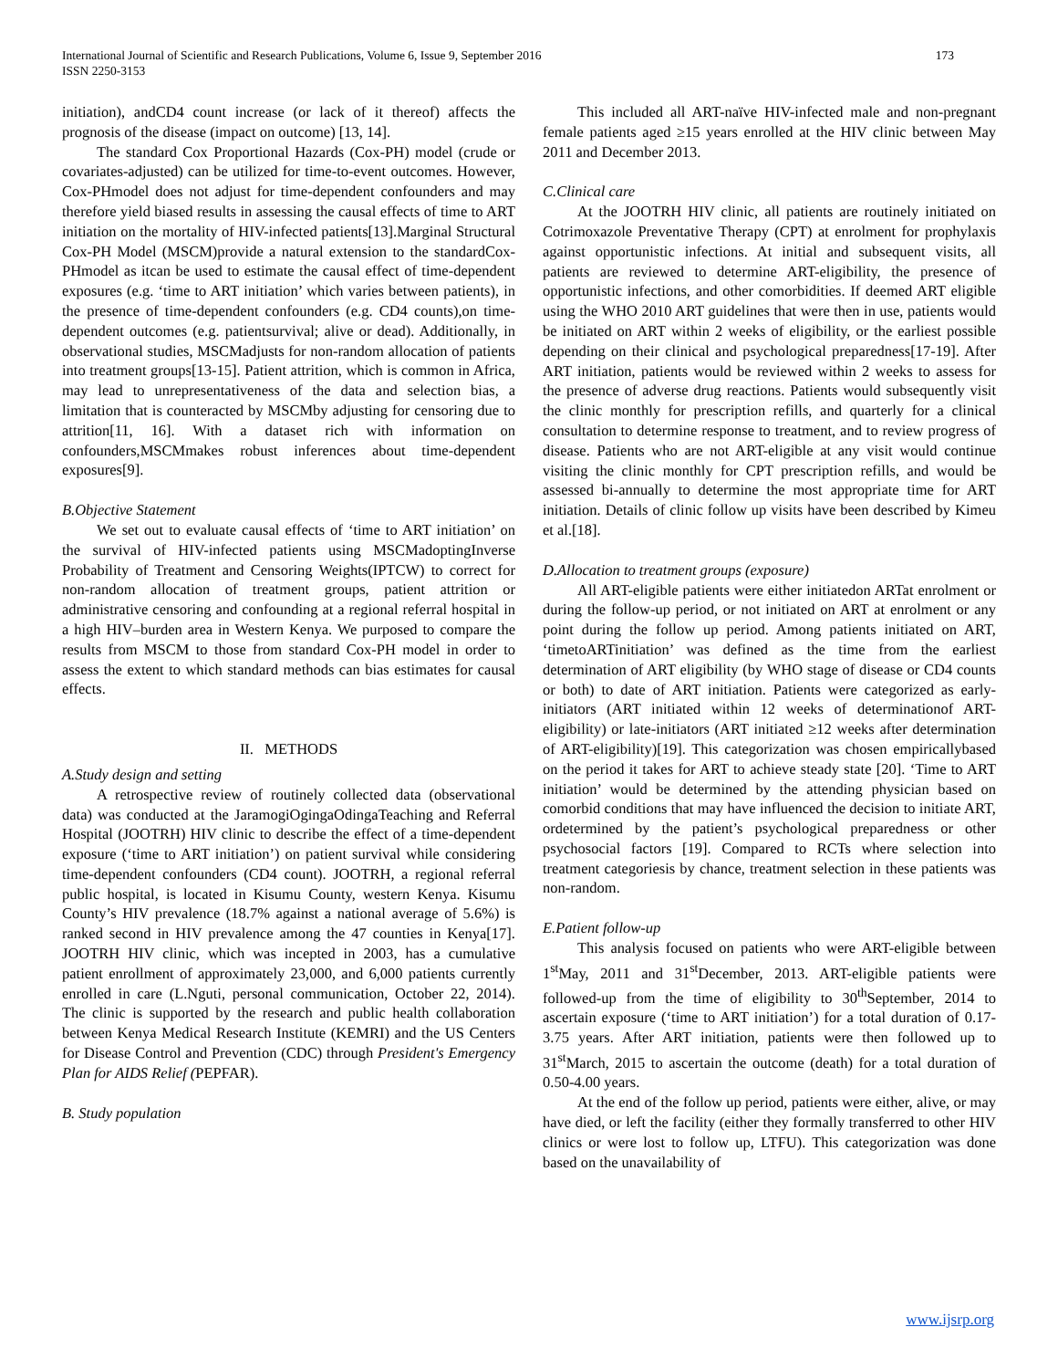International Journal of Scientific and Research Publications, Volume 6, Issue 9, September 2016
ISSN 2250-3153
173
initiation), andCD4 count increase (or lack of it thereof) affects the prognosis of the disease (impact on outcome) [13, 14].
The standard Cox Proportional Hazards (Cox-PH) model (crude or covariates-adjusted) can be utilized for time-to-event outcomes. However, Cox-PHmodel does not adjust for time-dependent confounders and may therefore yield biased results in assessing the causal effects of time to ART initiation on the mortality of HIV-infected patients[13].Marginal Structural Cox-PH Model (MSCM)provide a natural extension to the standardCox-PHmodel as itcan be used to estimate the causal effect of time-dependent exposures (e.g. ‘time to ART initiation’ which varies between patients), in the presence of time-dependent confounders (e.g. CD4 counts),on time-dependent outcomes (e.g. patientsurvival; alive or dead). Additionally, in observational studies, MSCMadjusts for non-random allocation of patients into treatment groups[13-15]. Patient attrition, which is common in Africa, may lead to unrepresentativeness of the data and selection bias, a limitation that is counteracted by MSCMby adjusting for censoring due to attrition[11, 16]. With a dataset rich with information on confounders,MSCMmakes robust inferences about time-dependent exposures[9].
B.Objective Statement
We set out to evaluate causal effects of ‘time to ART initiation’ on the survival of HIV-infected patients using MSCMadoptingInverse Probability of Treatment and Censoring Weights(IPTCW) to correct for non-random allocation of treatment groups, patient attrition or administrative censoring and confounding at a regional referral hospital in a high HIV–burden area in Western Kenya. We purposed to compare the results from MSCM to those from standard Cox-PH model in order to assess the extent to which standard methods can bias estimates for causal effects.
II. METHODS
A.Study design and setting
A retrospective review of routinely collected data (observational data) was conducted at the JaramogiOgingaOdingaTeaching and Referral Hospital (JOOTRH) HIV clinic to describe the effect of a time-dependent exposure (‘time to ART initiation’) on patient survival while considering time-dependent confounders (CD4 count). JOOTRH, a regional referral public hospital, is located in Kisumu County, western Kenya. Kisumu County’s HIV prevalence (18.7% against a national average of 5.6%) is ranked second in HIV prevalence among the 47 counties in Kenya[17]. JOOTRH HIV clinic, which was incepted in 2003, has a cumulative patient enrollment of approximately 23,000, and 6,000 patients currently enrolled in care (L.Nguti, personal communication, October 22, 2014). The clinic is supported by the research and public health collaboration between Kenya Medical Research Institute (KEMRI) and the US Centers for Disease Control and Prevention (CDC) through President's Emergency Plan for AIDS Relief (PEPFAR).
B. Study population
This included all ART-naïve HIV-infected male and non-pregnant female patients aged ≥15 years enrolled at the HIV clinic between May 2011 and December 2013.
C.Clinical care
At the JOOTRH HIV clinic, all patients are routinely initiated on Cotrimoxazole Preventative Therapy (CPT) at enrolment for prophylaxis against opportunistic infections. At initial and subsequent visits, all patients are reviewed to determine ART-eligibility, the presence of opportunistic infections, and other comorbidities. If deemed ART eligible using the WHO 2010 ART guidelines that were then in use, patients would be initiated on ART within 2 weeks of eligibility, or the earliest possible depending on their clinical and psychological preparedness[17-19]. After ART initiation, patients would be reviewed within 2 weeks to assess for the presence of adverse drug reactions. Patients would subsequently visit the clinic monthly for prescription refills, and quarterly for a clinical consultation to determine response to treatment, and to review progress of disease. Patients who are not ART-eligible at any visit would continue visiting the clinic monthly for CPT prescription refills, and would be assessed bi-annually to determine the most appropriate time for ART initiation. Details of clinic follow up visits have been described by Kimeu et al.[18].
D.Allocation to treatment groups (exposure)
All ART-eligible patients were either initiatedon ARTat enrolment or during the follow-up period, or not initiated on ART at enrolment or any point during the follow up period. Among patients initiated on ART, ‘timetoARTinitiation’ was defined as the time from the earliest determination of ART eligibility (by WHO stage of disease or CD4 counts or both) to date of ART initiation. Patients were categorized as early-initiators (ART initiated within 12 weeks of determinationof ART-eligibility) or late-initiators (ART initiated ≥12 weeks after determination of ART-eligibility)[19]. This categorization was chosen empiricallybased on the period it takes for ART to achieve steady state [20]. ‘Time to ART initiation’ would be determined by the attending physician based on comorbid conditions that may have influenced the decision to initiate ART, ordetermined by the patient’s psychological preparedness or other psychosocial factors [19]. Compared to RCTs where selection into treatment categoriesis by chance, treatment selection in these patients was non-random.
E.Patient follow-up
This analysis focused on patients who were ART-eligible between 1<sup>st</sup>May, 2011 and 31<sup>st</sup>December, 2013. ART-eligible patients were followed-up from the time of eligibility to 30<sup>th</sup>September, 2014 to ascertain exposure (‘time to ART initiation’) for a total duration of 0.17-3.75 years. After ART initiation, patients were then followed up to 31<sup>st</sup>March, 2015 to ascertain the outcome (death) for a total duration of 0.50-4.00 years.
At the end of the follow up period, patients were either, alive, or may have died, or left the facility (either they formally transferred to other HIV clinics or were lost to follow up, LTFU). This categorization was done based on the unavailability of
www.ijsrp.org